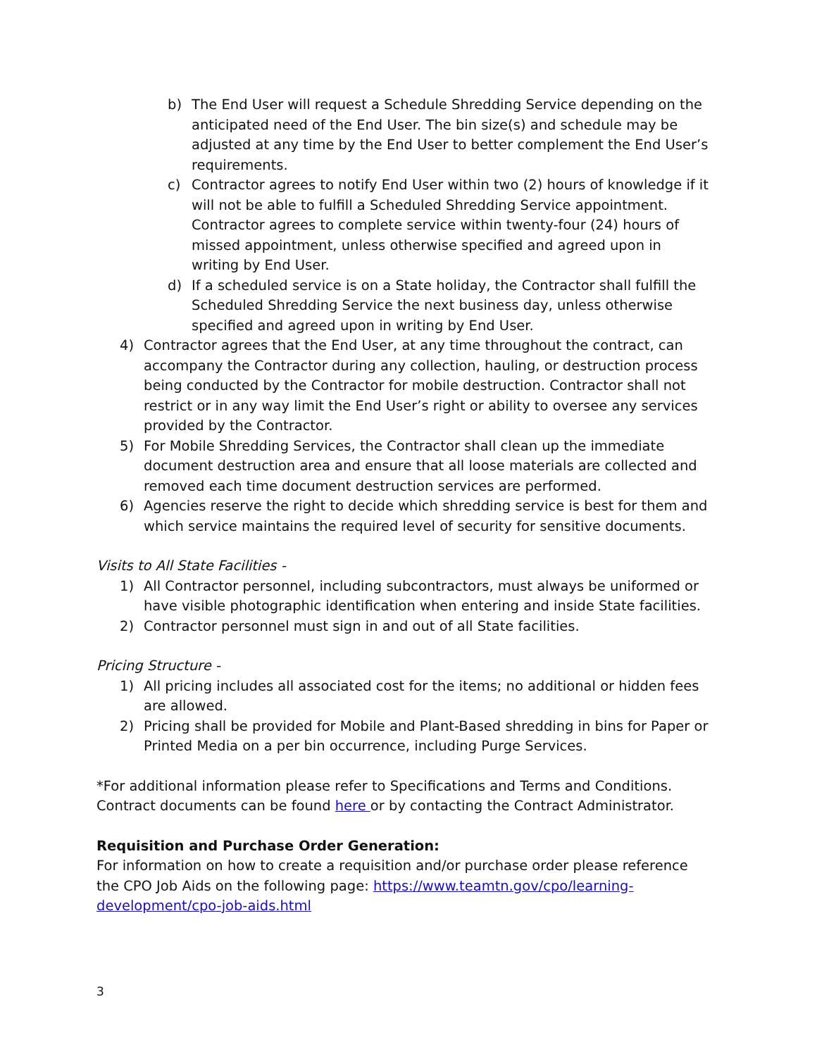b) The End User will request a Schedule Shredding Service depending on the anticipated need of the End User. The bin size(s) and schedule may be adjusted at any time by the End User to better complement the End User’s requirements.
c) Contractor agrees to notify End User within two (2) hours of knowledge if it will not be able to fulfill a Scheduled Shredding Service appointment. Contractor agrees to complete service within twenty-four (24) hours of missed appointment, unless otherwise specified and agreed upon in writing by End User.
d) If a scheduled service is on a State holiday, the Contractor shall fulfill the Scheduled Shredding Service the next business day, unless otherwise specified and agreed upon in writing by End User.
4) Contractor agrees that the End User, at any time throughout the contract, can accompany the Contractor during any collection, hauling, or destruction process being conducted by the Contractor for mobile destruction. Contractor shall not restrict or in any way limit the End User’s right or ability to oversee any services provided by the Contractor.
5) For Mobile Shredding Services, the Contractor shall clean up the immediate document destruction area and ensure that all loose materials are collected and removed each time document destruction services are performed.
6) Agencies reserve the right to decide which shredding service is best for them and which service maintains the required level of security for sensitive documents.
Visits to All State Facilities -
1) All Contractor personnel, including subcontractors, must always be uniformed or have visible photographic identification when entering and inside State facilities.
2) Contractor personnel must sign in and out of all State facilities.
Pricing Structure -
1) All pricing includes all associated cost for the items; no additional or hidden fees are allowed.
2) Pricing shall be provided for Mobile and Plant-Based shredding in bins for Paper or Printed Media on a per bin occurrence, including Purge Services.
*For additional information please refer to Specifications and Terms and Conditions. Contract documents can be found here or by contacting the Contract Administrator.
Requisition and Purchase Order Generation:
For information on how to create a requisition and/or purchase order please reference the CPO Job Aids on the following page: https://www.teamtn.gov/cpo/learning-development/cpo-job-aids.html
3